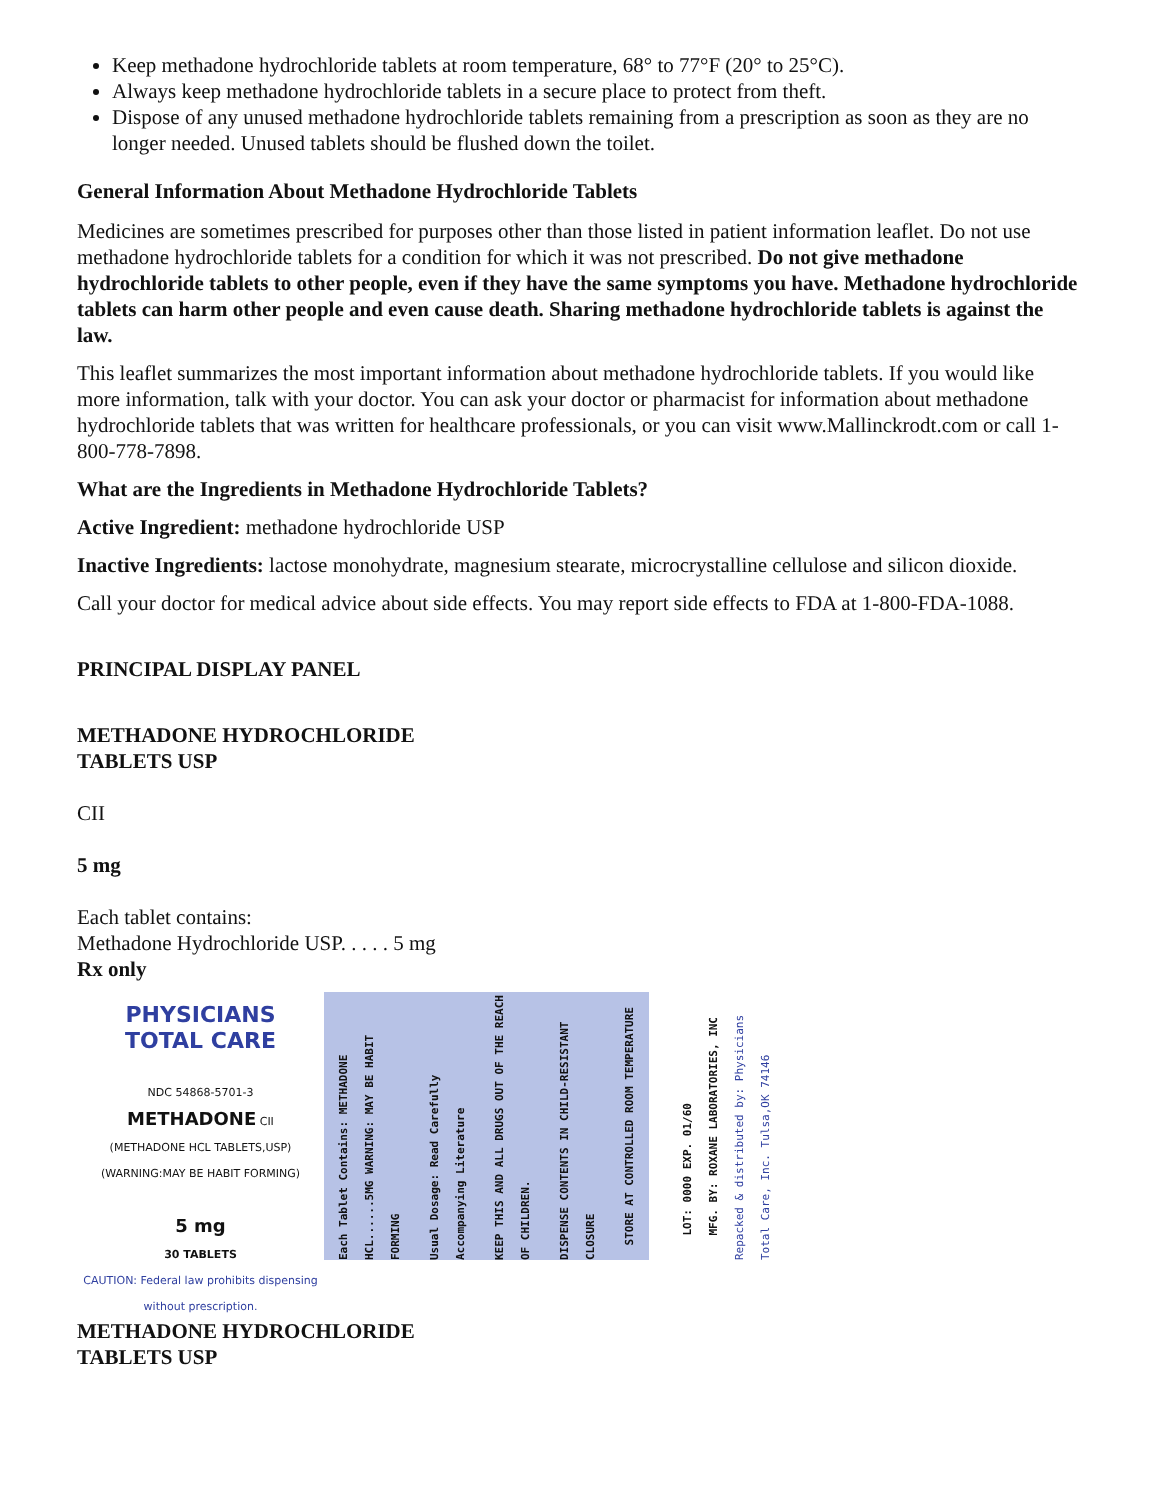Keep methadone hydrochloride tablets at room temperature, 68° to 77°F (20° to 25°C).
Always keep methadone hydrochloride tablets in a secure place to protect from theft.
Dispose of any unused methadone hydrochloride tablets remaining from a prescription as soon as they are no longer needed. Unused tablets should be flushed down the toilet.
General Information About Methadone Hydrochloride Tablets
Medicines are sometimes prescribed for purposes other than those listed in patient information leaflet. Do not use methadone hydrochloride tablets for a condition for which it was not prescribed. Do not give methadone hydrochloride tablets to other people, even if they have the same symptoms you have. Methadone hydrochloride tablets can harm other people and even cause death. Sharing methadone hydrochloride tablets is against the law.
This leaflet summarizes the most important information about methadone hydrochloride tablets. If you would like more information, talk with your doctor. You can ask your doctor or pharmacist for information about methadone hydrochloride tablets that was written for healthcare professionals, or you can visit www.Mallinckrodt.com or call 1-800-778-7898.
What are the Ingredients in Methadone Hydrochloride Tablets?
Active Ingredient: methadone hydrochloride USP
Inactive Ingredients: lactose monohydrate, magnesium stearate, microcrystalline cellulose and silicon dioxide.
Call your doctor for medical advice about side effects. You may report side effects to FDA at 1-800-FDA-1088.
PRINCIPAL DISPLAY PANEL
METHADONE HYDROCHLORIDE
TABLETS USP
CII
5 mg
Each tablet contains:
Methadone Hydrochloride USP. . . . . 5 mg
Rx only
PHYSICIANS
TOTAL CARE
NDC 54868-5701-3
METHADONE CII
(METHADONE HCL TABLETS,USP)
(WARNING:MAY BE HABIT FORMING)
5 mg
30 TABLETS
CAUTION: Federal law prohibits dispensing without prescription.
Each Tablet Contains: METHADONE HCL......5MG WARNING: MAY BE HABIT FORMING
Usual Dosage: Read Carefully Accompanying Literature
KEEP THIS AND ALL DRUGS OUT OF THE REACH OF CHILDREN.
DISPENSE CONTENTS IN CHILD-RESISTANT CLOSURE
STORE AT CONTROLLED ROOM TEMPERATURE
LOT: 0000 EXP. 01/60
MFG. BY: ROXANE LABORATORIES, INC
Repacked & distributed by: Physicians Total Care, Inc. Tulsa,OK 74146
METHADONE HYDROCHLORIDE
TABLETS USP